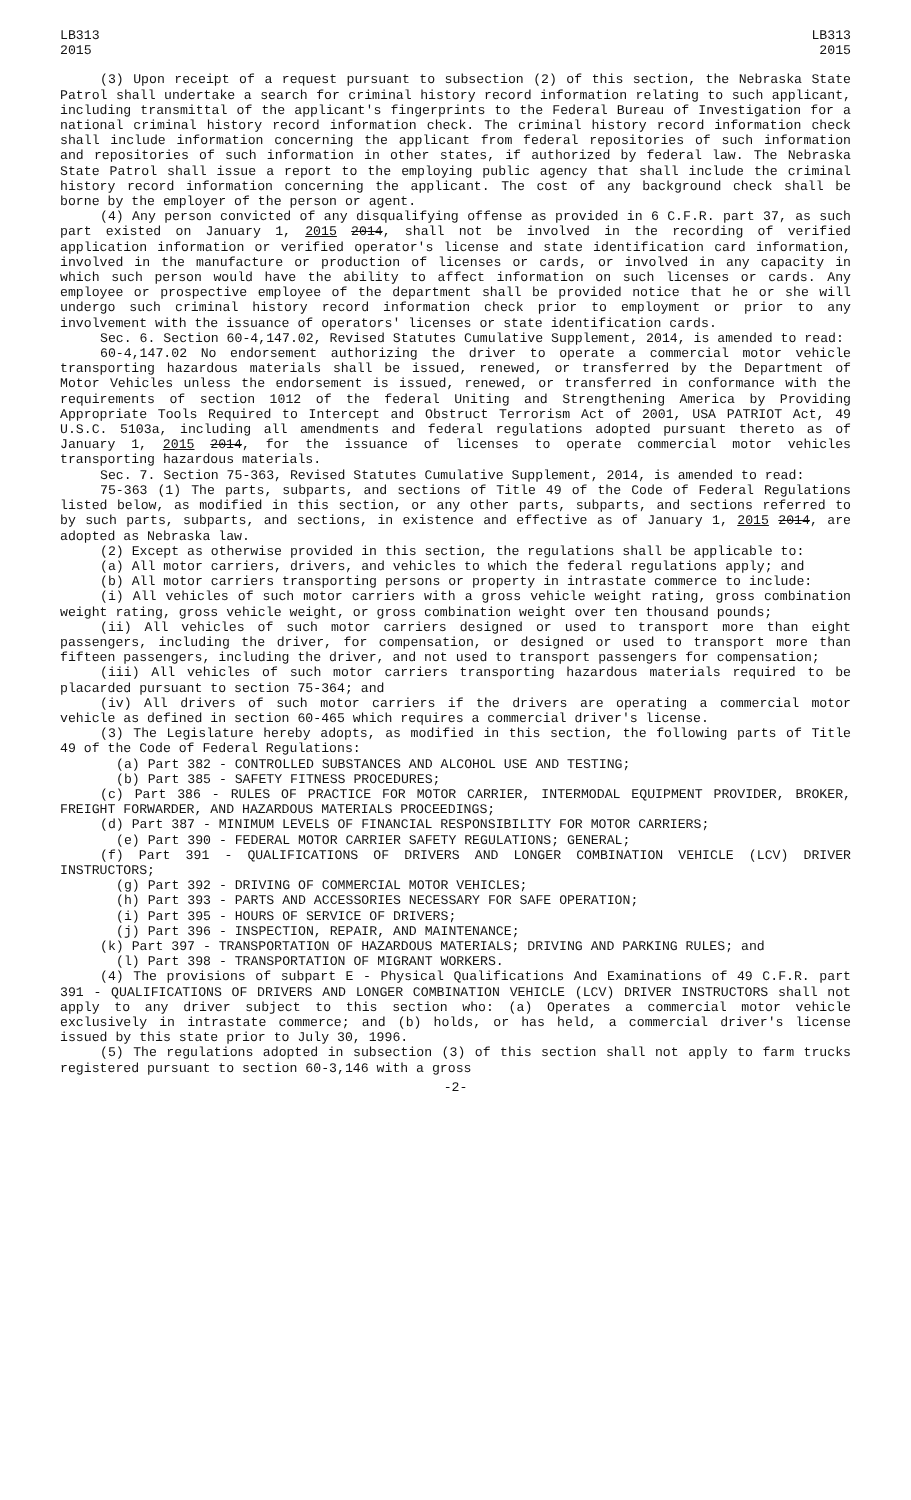LB313
2015
LB313
2015
(3) Upon receipt of a request pursuant to subsection (2) of this section, the Nebraska State Patrol shall undertake a search for criminal history record information relating to such applicant, including transmittal of the applicant's fingerprints to the Federal Bureau of Investigation for a national criminal history record information check. The criminal history record information check shall include information concerning the applicant from federal repositories of such information and repositories of such information in other states, if authorized by federal law. The Nebraska State Patrol shall issue a report to the employing public agency that shall include the criminal history record information concerning the applicant. The cost of any background check shall be borne by the employer of the person or agent.
(4) Any person convicted of any disqualifying offense as provided in 6 C.F.R. part 37, as such part existed on January 1, 2015 2014, shall not be involved in the recording of verified application information or verified operator's license and state identification card information, involved in the manufacture or production of licenses or cards, or involved in any capacity in which such person would have the ability to affect information on such licenses or cards. Any employee or prospective employee of the department shall be provided notice that he or she will undergo such criminal history record information check prior to employment or prior to any involvement with the issuance of operators' licenses or state identification cards.
Sec. 6. Section 60-4,147.02, Revised Statutes Cumulative Supplement, 2014, is amended to read:
60-4,147.02 No endorsement authorizing the driver to operate a commercial motor vehicle transporting hazardous materials shall be issued, renewed, or transferred by the Department of Motor Vehicles unless the endorsement is issued, renewed, or transferred in conformance with the requirements of section 1012 of the federal Uniting and Strengthening America by Providing Appropriate Tools Required to Intercept and Obstruct Terrorism Act of 2001, USA PATRIOT Act, 49 U.S.C. 5103a, including all amendments and federal regulations adopted pursuant thereto as of January 1, 2015 2014, for the issuance of licenses to operate commercial motor vehicles transporting hazardous materials.
Sec. 7. Section 75-363, Revised Statutes Cumulative Supplement, 2014, is amended to read:
75-363 (1) The parts, subparts, and sections of Title 49 of the Code of Federal Regulations listed below, as modified in this section, or any other parts, subparts, and sections referred to by such parts, subparts, and sections, in existence and effective as of January 1, 2015 2014, are adopted as Nebraska law.
(2) Except as otherwise provided in this section, the regulations shall be applicable to:
(a) All motor carriers, drivers, and vehicles to which the federal regulations apply; and
(b) All motor carriers transporting persons or property in intrastate commerce to include:
(i) All vehicles of such motor carriers with a gross vehicle weight rating, gross combination weight rating, gross vehicle weight, or gross combination weight over ten thousand pounds;
(ii) All vehicles of such motor carriers designed or used to transport more than eight passengers, including the driver, for compensation, or designed or used to transport more than fifteen passengers, including the driver, and not used to transport passengers for compensation;
(iii) All vehicles of such motor carriers transporting hazardous materials required to be placarded pursuant to section 75-364; and
(iv) All drivers of such motor carriers if the drivers are operating a commercial motor vehicle as defined in section 60-465 which requires a commercial driver's license.
(3) The Legislature hereby adopts, as modified in this section, the following parts of Title 49 of the Code of Federal Regulations:
(a) Part 382 - CONTROLLED SUBSTANCES AND ALCOHOL USE AND TESTING;
(b) Part 385 - SAFETY FITNESS PROCEDURES;
(c) Part 386 - RULES OF PRACTICE FOR MOTOR CARRIER, INTERMODAL EQUIPMENT PROVIDER, BROKER, FREIGHT FORWARDER, AND HAZARDOUS MATERIALS PROCEEDINGS;
(d) Part 387 - MINIMUM LEVELS OF FINANCIAL RESPONSIBILITY FOR MOTOR CARRIERS;
(e) Part 390 - FEDERAL MOTOR CARRIER SAFETY REGULATIONS; GENERAL;
(f) Part 391 - QUALIFICATIONS OF DRIVERS AND LONGER COMBINATION VEHICLE (LCV) DRIVER INSTRUCTORS;
(g) Part 392 - DRIVING OF COMMERCIAL MOTOR VEHICLES;
(h) Part 393 - PARTS AND ACCESSORIES NECESSARY FOR SAFE OPERATION;
(i) Part 395 - HOURS OF SERVICE OF DRIVERS;
(j) Part 396 - INSPECTION, REPAIR, AND MAINTENANCE;
(k) Part 397 - TRANSPORTATION OF HAZARDOUS MATERIALS; DRIVING AND PARKING RULES; and
(l) Part 398 - TRANSPORTATION OF MIGRANT WORKERS.
(4) The provisions of subpart E - Physical Qualifications And Examinations of 49 C.F.R. part 391 - QUALIFICATIONS OF DRIVERS AND LONGER COMBINATION VEHICLE (LCV) DRIVER INSTRUCTORS shall not apply to any driver subject to this section who: (a) Operates a commercial motor vehicle exclusively in intrastate commerce; and (b) holds, or has held, a commercial driver's license issued by this state prior to July 30, 1996.
(5) The regulations adopted in subsection (3) of this section shall not apply to farm trucks registered pursuant to section 60-3,146 with a gross
-2-